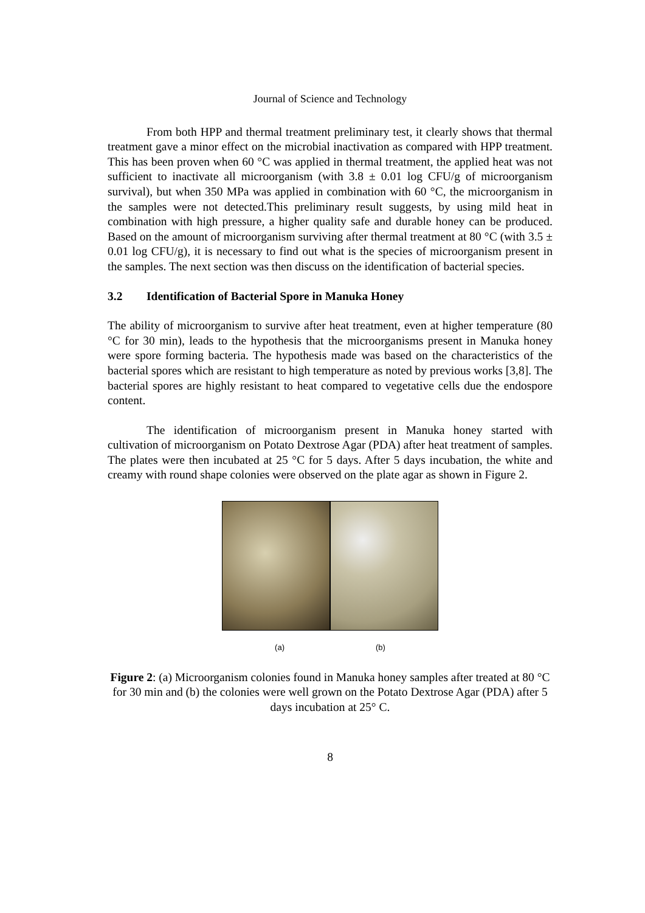Journal of Science and Technology
From both HPP and thermal treatment preliminary test, it clearly shows that thermal treatment gave a minor effect on the microbial inactivation as compared with HPP treatment. This has been proven when 60 °C was applied in thermal treatment, the applied heat was not sufficient to inactivate all microorganism (with 3.8 ± 0.01 log CFU/g of microorganism survival), but when 350 MPa was applied in combination with 60 °C, the microorganism in the samples were not detected.This preliminary result suggests, by using mild heat in combination with high pressure, a higher quality safe and durable honey can be produced. Based on the amount of microorganism surviving after thermal treatment at 80 °C (with 3.5 ± 0.01 log CFU/g), it is necessary to find out what is the species of microorganism present in the samples. The next section was then discuss on the identification of bacterial species.
3.2 Identification of Bacterial Spore in Manuka Honey
The ability of microorganism to survive after heat treatment, even at higher temperature (80 °C for 30 min), leads to the hypothesis that the microorganisms present in Manuka honey were spore forming bacteria. The hypothesis made was based on the characteristics of the bacterial spores which are resistant to high temperature as noted by previous works [3,8]. The bacterial spores are highly resistant to heat compared to vegetative cells due the endospore content.
The identification of microorganism present in Manuka honey started with cultivation of microorganism on Potato Dextrose Agar (PDA) after heat treatment of samples. The plates were then incubated at 25 °C for 5 days. After 5 days incubation, the white and creamy with round shape colonies were observed on the plate agar as shown in Figure 2.
(a) (b)
Figure 2: (a) Microorganism colonies found in Manuka honey samples after treated at 80 °C for 30 min and (b) the colonies were well grown on the Potato Dextrose Agar (PDA) after 5 days incubation at 25° C.
8